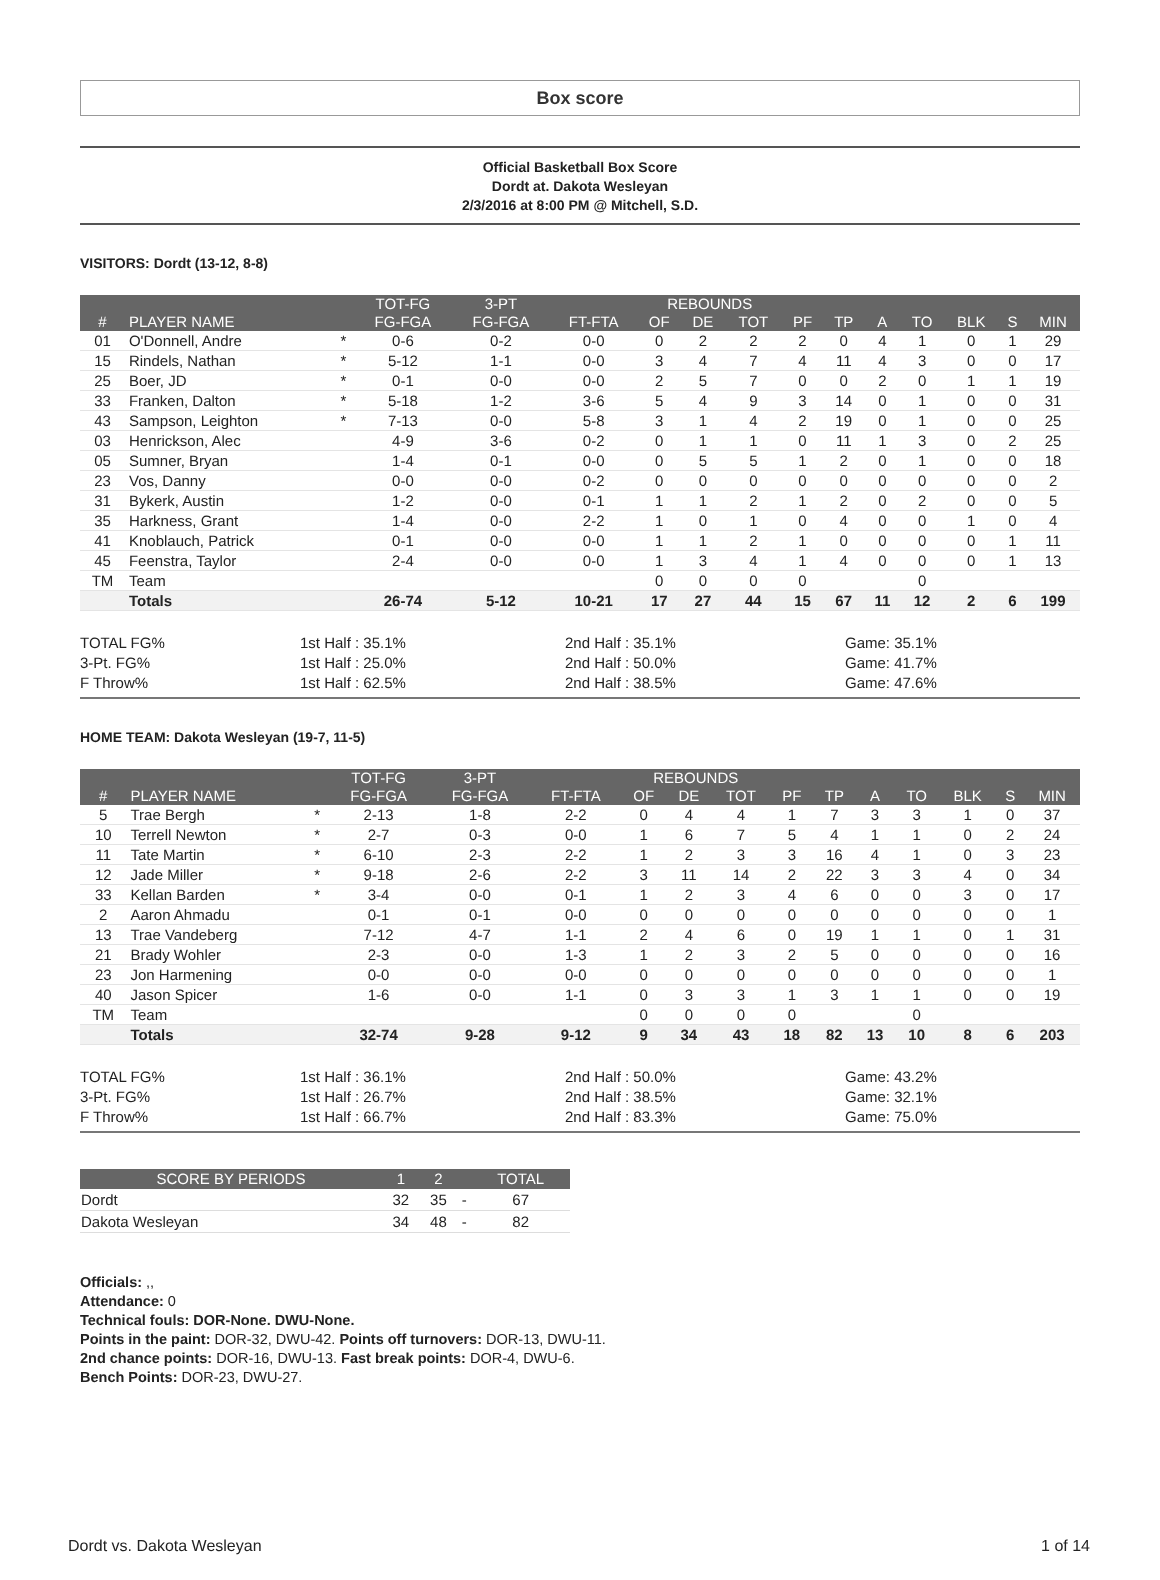Box score
Official Basketball Box Score
Dordt at. Dakota Wesleyan
2/3/2016 at 8:00 PM @ Mitchell, S.D.
VISITORS: Dordt (13-12, 8-8)
| | | | TOT-FG | 3-PT | | REBOUNDS | | | | | | | | | |
| --- | --- | --- | --- | --- | --- | --- | --- | --- | --- | --- | --- | --- | --- | --- | --- |
| # | PLAYER NAME | | FG-FGA | FG-FGA | FT-FTA | OF | DE | TOT | PF | TP | A | TO | BLK | S | MIN |
| 01 | O'Donnell, Andre | * | 0-6 | 0-2 | 0-0 | 0 | 2 | 2 | 2 | 0 | 4 | 1 | 0 | 1 | 29 |
| 15 | Rindels, Nathan | * | 5-12 | 1-1 | 0-0 | 3 | 4 | 7 | 4 | 11 | 4 | 3 | 0 | 0 | 17 |
| 25 | Boer, JD | * | 0-1 | 0-0 | 0-0 | 2 | 5 | 7 | 0 | 0 | 2 | 0 | 1 | 1 | 19 |
| 33 | Franken, Dalton | * | 5-18 | 1-2 | 3-6 | 5 | 4 | 9 | 3 | 14 | 0 | 1 | 0 | 0 | 31 |
| 43 | Sampson, Leighton | * | 7-13 | 0-0 | 5-8 | 3 | 1 | 4 | 2 | 19 | 0 | 1 | 0 | 0 | 25 |
| 03 | Henrickson, Alec | | 4-9 | 3-6 | 0-2 | 0 | 1 | 1 | 0 | 11 | 1 | 3 | 0 | 2 | 25 |
| 05 | Sumner, Bryan | | 1-4 | 0-1 | 0-0 | 0 | 5 | 5 | 1 | 2 | 0 | 1 | 0 | 0 | 18 |
| 23 | Vos, Danny | | 0-0 | 0-0 | 0-2 | 0 | 0 | 0 | 0 | 0 | 0 | 0 | 0 | 0 | 2 |
| 31 | Bykerk, Austin | | 1-2 | 0-0 | 0-1 | 1 | 1 | 2 | 1 | 2 | 0 | 2 | 0 | 0 | 5 |
| 35 | Harkness, Grant | | 1-4 | 0-0 | 2-2 | 1 | 0 | 1 | 0 | 4 | 0 | 0 | 1 | 0 | 4 |
| 41 | Knoblauch, Patrick | | 0-1 | 0-0 | 0-0 | 1 | 1 | 2 | 1 | 0 | 0 | 0 | 0 | 1 | 11 |
| 45 | Feenstra, Taylor | | 2-4 | 0-0 | 0-0 | 1 | 3 | 4 | 1 | 4 | 0 | 0 | 0 | 1 | 13 |
| TM | Team | | | | | 0 | 0 | 0 | 0 | | | 0 | | | |
| | Totals | | 26-74 | 5-12 | 10-21 | 17 | 27 | 44 | 15 | 67 | 11 | 12 | 2 | 6 | 199 |
TOTAL FG%
3-Pt. FG%
F Throw%
1st Half : 35.1%
1st Half : 25.0%
1st Half : 62.5%
2nd Half : 35.1%
2nd Half : 50.0%
2nd Half : 38.5%
Game: 35.1%
Game: 41.7%
Game: 47.6%
HOME TEAM: Dakota Wesleyan (19-7, 11-5)
| | | | TOT-FG | 3-PT | | REBOUNDS | | | | | | | | | |
| --- | --- | --- | --- | --- | --- | --- | --- | --- | --- | --- | --- | --- | --- | --- | --- |
| # | PLAYER NAME | | FG-FGA | FG-FGA | FT-FTA | OF | DE | TOT | PF | TP | A | TO | BLK | S | MIN |
| 5 | Trae Bergh | * | 2-13 | 1-8 | 2-2 | 0 | 4 | 4 | 1 | 7 | 3 | 3 | 1 | 0 | 37 |
| 10 | Terrell Newton | * | 2-7 | 0-3 | 0-0 | 1 | 6 | 7 | 5 | 4 | 1 | 1 | 0 | 2 | 24 |
| 11 | Tate Martin | * | 6-10 | 2-3 | 2-2 | 1 | 2 | 3 | 3 | 16 | 4 | 1 | 0 | 3 | 23 |
| 12 | Jade Miller | * | 9-18 | 2-6 | 2-2 | 3 | 11 | 14 | 2 | 22 | 3 | 3 | 4 | 0 | 34 |
| 33 | Kellan Barden | * | 3-4 | 0-0 | 0-1 | 1 | 2 | 3 | 4 | 6 | 0 | 0 | 3 | 0 | 17 |
| 2 | Aaron Ahmadu | | 0-1 | 0-1 | 0-0 | 0 | 0 | 0 | 0 | 0 | 0 | 0 | 0 | 0 | 1 |
| 13 | Trae Vandeberg | | 7-12 | 4-7 | 1-1 | 2 | 4 | 6 | 0 | 19 | 1 | 1 | 0 | 1 | 31 |
| 21 | Brady Wohler | | 2-3 | 0-0 | 1-3 | 1 | 2 | 3 | 2 | 5 | 0 | 0 | 0 | 0 | 16 |
| 23 | Jon Harmening | | 0-0 | 0-0 | 0-0 | 0 | 0 | 0 | 0 | 0 | 0 | 0 | 0 | 0 | 1 |
| 40 | Jason Spicer | | 1-6 | 0-0 | 1-1 | 0 | 3 | 3 | 1 | 3 | 1 | 1 | 0 | 0 | 19 |
| TM | Team | | | | | 0 | 0 | 0 | 0 | | | 0 | | | |
| | Totals | | 32-74 | 9-28 | 9-12 | 9 | 34 | 43 | 18 | 82 | 13 | 10 | 8 | 6 | 203 |
TOTAL FG%
3-Pt. FG%
F Throw%
1st Half : 36.1%
1st Half : 26.7%
1st Half : 66.7%
2nd Half : 50.0%
2nd Half : 38.5%
2nd Half : 83.3%
Game: 43.2%
Game: 32.1%
Game: 75.0%
| SCORE BY PERIODS | 1 | 2 | | TOTAL |
| --- | --- | --- | --- | --- |
| Dordt | 32 | 35 | - | 67 |
| Dakota Wesleyan | 34 | 48 | - | 82 |
Officials: ,,
Attendance: 0
Technical fouls: DOR-None. DWU-None.
Points in the paint: DOR-32, DWU-42. Points off turnovers: DOR-13, DWU-11.
2nd chance points: DOR-16, DWU-13. Fast break points: DOR-4, DWU-6.
Bench Points: DOR-23, DWU-27.
Dordt vs. Dakota Wesleyan 1 of 14